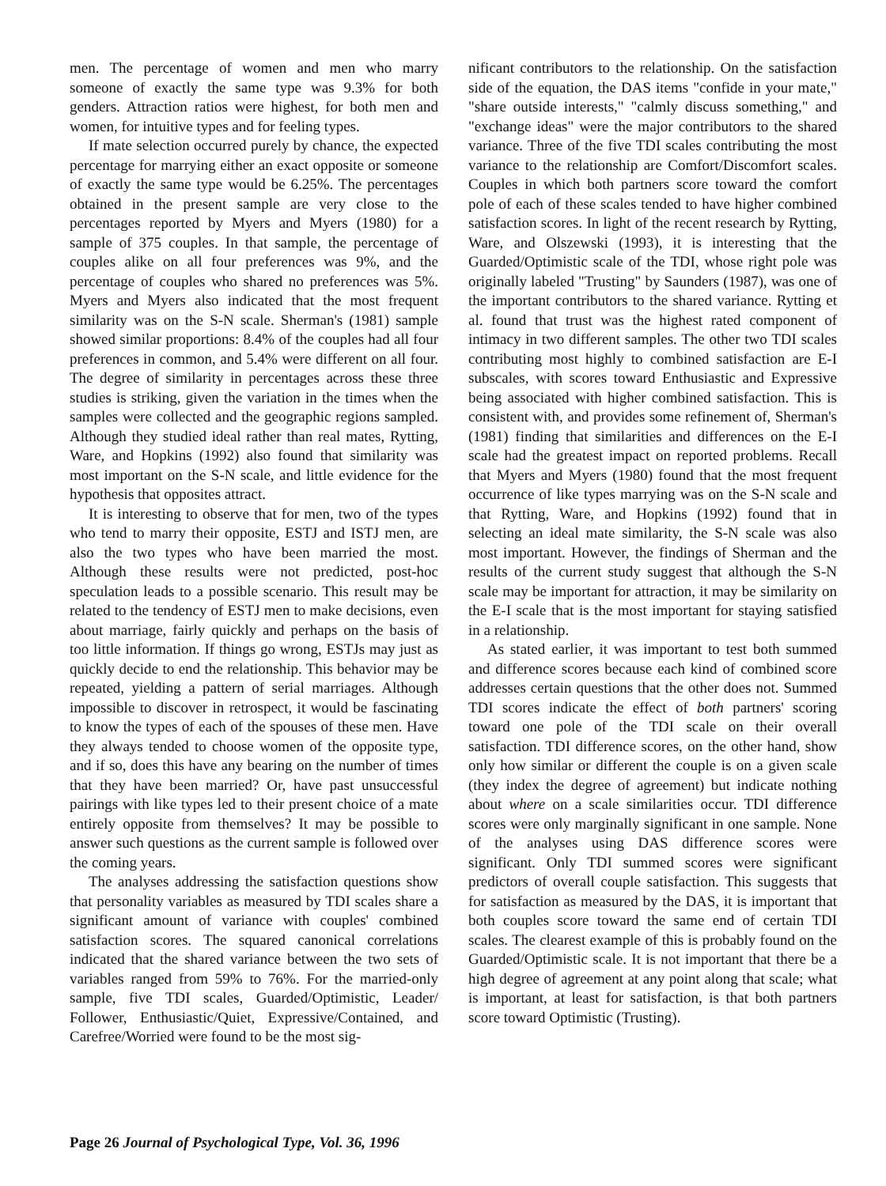men. The percentage of women and men who marry someone of exactly the same type was 9.3% for both genders. Attraction ratios were highest, for both men and women, for intuitive types and for feeling types.
If mate selection occurred purely by chance, the expected percentage for marrying either an exact opposite or someone of exactly the same type would be 6.25%. The percentages obtained in the present sample are very close to the percentages reported by Myers and Myers (1980) for a sample of 375 couples. In that sample, the percentage of couples alike on all four preferences was 9%, and the percentage of couples who shared no preferences was 5%. Myers and Myers also indicated that the most frequent similarity was on the S-N scale. Sherman's (1981) sample showed similar proportions: 8.4% of the couples had all four preferences in common, and 5.4% were different on all four. The degree of similarity in percentages across these three studies is striking, given the variation in the times when the samples were collected and the geographic regions sampled. Although they studied ideal rather than real mates, Rytting, Ware, and Hopkins (1992) also found that similarity was most important on the S-N scale, and little evidence for the hypothesis that opposites attract.
It is interesting to observe that for men, two of the types who tend to marry their opposite, ESTJ and ISTJ men, are also the two types who have been married the most. Although these results were not predicted, post-hoc speculation leads to a possible scenario. This result may be related to the tendency of ESTJ men to make decisions, even about marriage, fairly quickly and perhaps on the basis of too little information. If things go wrong, ESTJs may just as quickly decide to end the relationship. This behavior may be repeated, yielding a pattern of serial marriages. Although impossible to discover in retrospect, it would be fascinating to know the types of each of the spouses of these men. Have they always tended to choose women of the opposite type, and if so, does this have any bearing on the number of times that they have been married? Or, have past unsuccessful pairings with like types led to their present choice of a mate entirely opposite from themselves? It may be possible to answer such questions as the current sample is followed over the coming years.
The analyses addressing the satisfaction questions show that personality variables as measured by TDI scales share a significant amount of variance with couples' combined satisfaction scores. The squared canonical correlations indicated that the shared variance between the two sets of variables ranged from 59% to 76%. For the married-only sample, five TDI scales, Guarded/Optimistic, Leader/ Follower, Enthusiastic/Quiet, Expressive/Contained, and Carefree/Worried were found to be the most sig-
nificant contributors to the relationship. On the satisfaction side of the equation, the DAS items "confide in your mate," "share outside interests," "calmly discuss something," and "exchange ideas" were the major contributors to the shared variance. Three of the five TDI scales contributing the most variance to the relationship are Comfort/Discomfort scales. Couples in which both partners score toward the comfort pole of each of these scales tended to have higher combined satisfaction scores. In light of the recent research by Rytting, Ware, and Olszewski (1993), it is interesting that the Guarded/Optimistic scale of the TDI, whose right pole was originally labeled "Trusting" by Saunders (1987), was one of the important contributors to the shared variance. Rytting et al. found that trust was the highest rated component of intimacy in two different samples. The other two TDI scales contributing most highly to combined satisfaction are E-I subscales, with scores toward Enthusiastic and Expressive being associated with higher combined satisfaction. This is consistent with, and provides some refinement of, Sherman's (1981) finding that similarities and differences on the E-I scale had the greatest impact on reported problems. Recall that Myers and Myers (1980) found that the most frequent occurrence of like types marrying was on the S-N scale and that Rytting, Ware, and Hopkins (1992) found that in selecting an ideal mate similarity, the S-N scale was also most important. However, the findings of Sherman and the results of the current study suggest that although the S-N scale may be important for attraction, it may be similarity on the E-I scale that is the most important for staying satisfied in a relationship.
As stated earlier, it was important to test both summed and difference scores because each kind of combined score addresses certain questions that the other does not. Summed TDI scores indicate the effect of both partners' scoring toward one pole of the TDI scale on their overall satisfaction. TDI difference scores, on the other hand, show only how similar or different the couple is on a given scale (they index the degree of agreement) but indicate nothing about where on a scale similarities occur. TDI difference scores were only marginally significant in one sample. None of the analyses using DAS difference scores were significant. Only TDI summed scores were significant predictors of overall couple satisfaction. This suggests that for satisfaction as measured by the DAS, it is important that both couples score toward the same end of certain TDI scales. The clearest example of this is probably found on the Guarded/Optimistic scale. It is not important that there be a high degree of agreement at any point along that scale; what is important, at least for satisfaction, is that both partners score toward Optimistic (Trusting).
Page 26 Journal of Psychological Type, Vol. 36, 1996